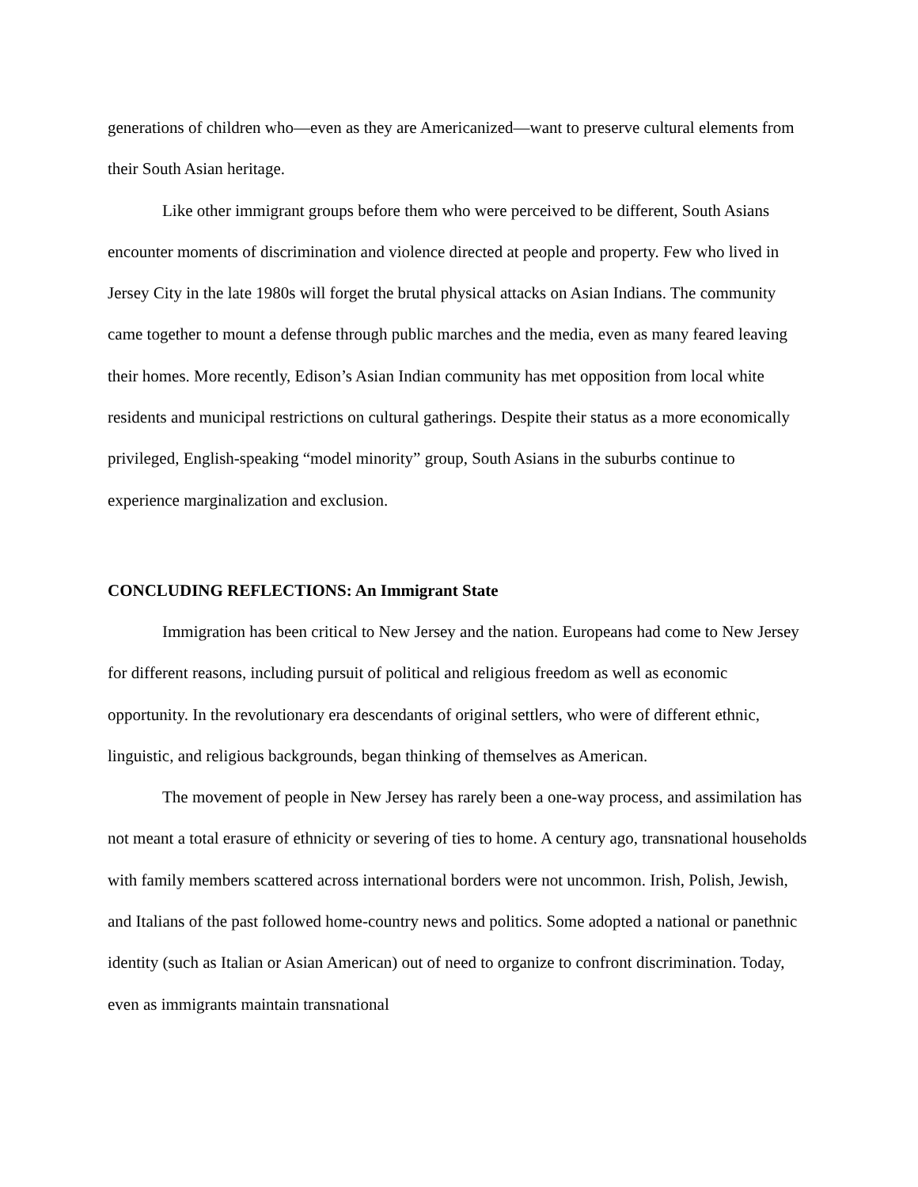generations of children who—even as they are Americanized—want to preserve cultural elements from their South Asian heritage.
Like other immigrant groups before them who were perceived to be different, South Asians encounter moments of discrimination and violence directed at people and property. Few who lived in Jersey City in the late 1980s will forget the brutal physical attacks on Asian Indians. The community came together to mount a defense through public marches and the media, even as many feared leaving their homes. More recently, Edison’s Asian Indian community has met opposition from local white residents and municipal restrictions on cultural gatherings. Despite their status as a more economically privileged, English-speaking “model minority” group, South Asians in the suburbs continue to experience marginalization and exclusion.
CONCLUDING REFLECTIONS: An Immigrant State
Immigration has been critical to New Jersey and the nation. Europeans had come to New Jersey for different reasons, including pursuit of political and religious freedom as well as economic opportunity. In the revolutionary era descendants of original settlers, who were of different ethnic, linguistic, and religious backgrounds, began thinking of themselves as American.
The movement of people in New Jersey has rarely been a one-way process, and assimilation has not meant a total erasure of ethnicity or severing of ties to home. A century ago, transnational households with family members scattered across international borders were not uncommon. Irish, Polish, Jewish, and Italians of the past followed home-country news and politics. Some adopted a national or panethnic identity (such as Italian or Asian American) out of need to organize to confront discrimination. Today, even as immigrants maintain transnational